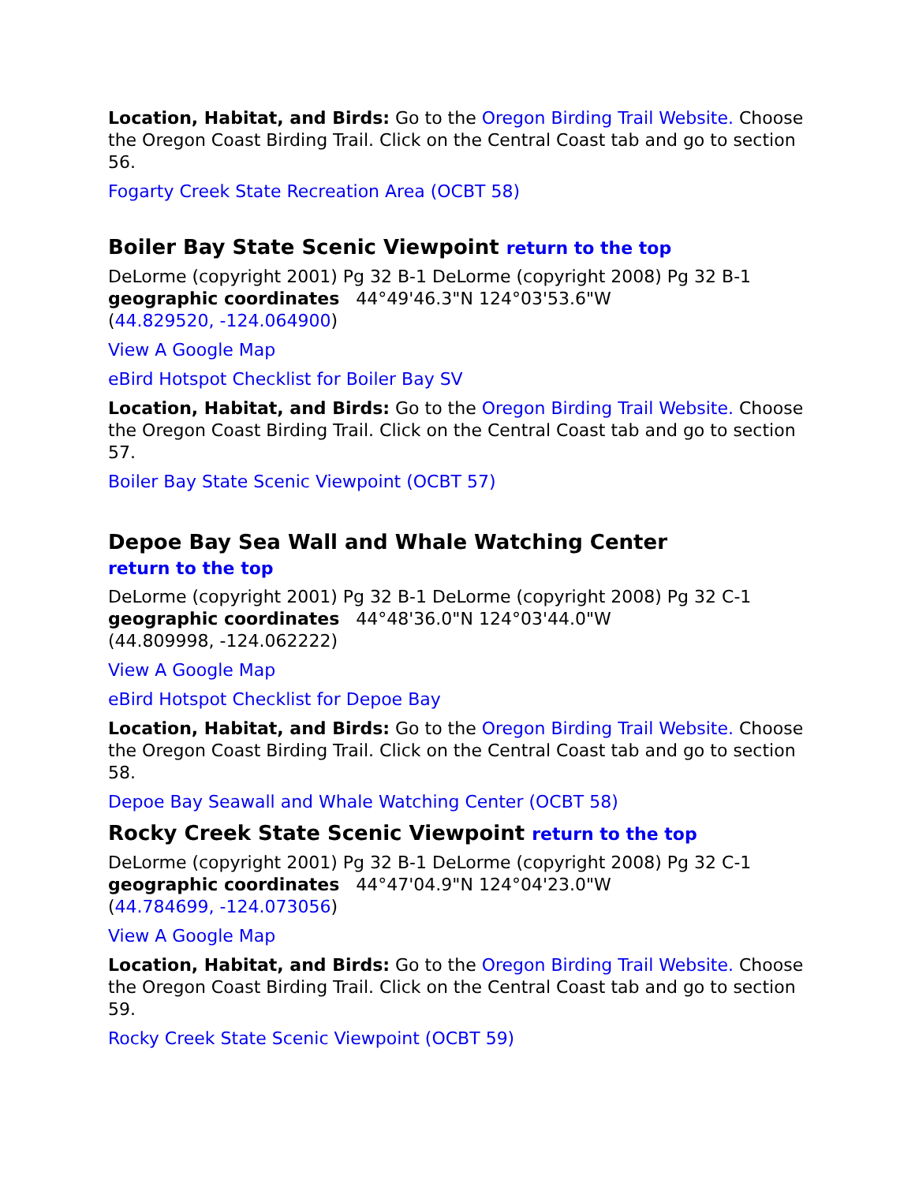Location, Habitat, and Birds: Go to the Oregon Birding Trail Website. Choose the Oregon Coast Birding Trail. Click on the Central Coast tab and go to section 56.
Fogarty Creek State Recreation Area (OCBT 58)
Boiler Bay State Scenic Viewpoint return to the top
DeLorme (copyright 2001) Pg 32 B-1 DeLorme (copyright 2008) Pg 32 B-1
geographic coordinates 44°49'46.3"N 124°03'53.6"W
(44.829520, -124.064900)
View A Google Map
eBird Hotspot Checklist for Boiler Bay SV
Location, Habitat, and Birds: Go to the Oregon Birding Trail Website. Choose the Oregon Coast Birding Trail. Click on the Central Coast tab and go to section 57.
Boiler Bay State Scenic Viewpoint (OCBT 57)
Depoe Bay Sea Wall and Whale Watching Center
return to the top
DeLorme (copyright 2001) Pg 32 B-1 DeLorme (copyright 2008) Pg 32 C-1
geographic coordinates 44°48'36.0"N 124°03'44.0"W
(44.809998, -124.062222)
View A Google Map
eBird Hotspot Checklist for Depoe Bay
Location, Habitat, and Birds: Go to the Oregon Birding Trail Website. Choose the Oregon Coast Birding Trail. Click on the Central Coast tab and go to section 58.
Depoe Bay Seawall and Whale Watching Center (OCBT 58)
Rocky Creek State Scenic Viewpoint return to the top
DeLorme (copyright 2001) Pg 32 B-1 DeLorme (copyright 2008) Pg 32 C-1
geographic coordinates 44°47'04.9"N 124°04'23.0"W
(44.784699, -124.073056)
View A Google Map
Location, Habitat, and Birds: Go to the Oregon Birding Trail Website. Choose the Oregon Coast Birding Trail. Click on the Central Coast tab and go to section 59.
Rocky Creek State Scenic Viewpoint (OCBT 59)